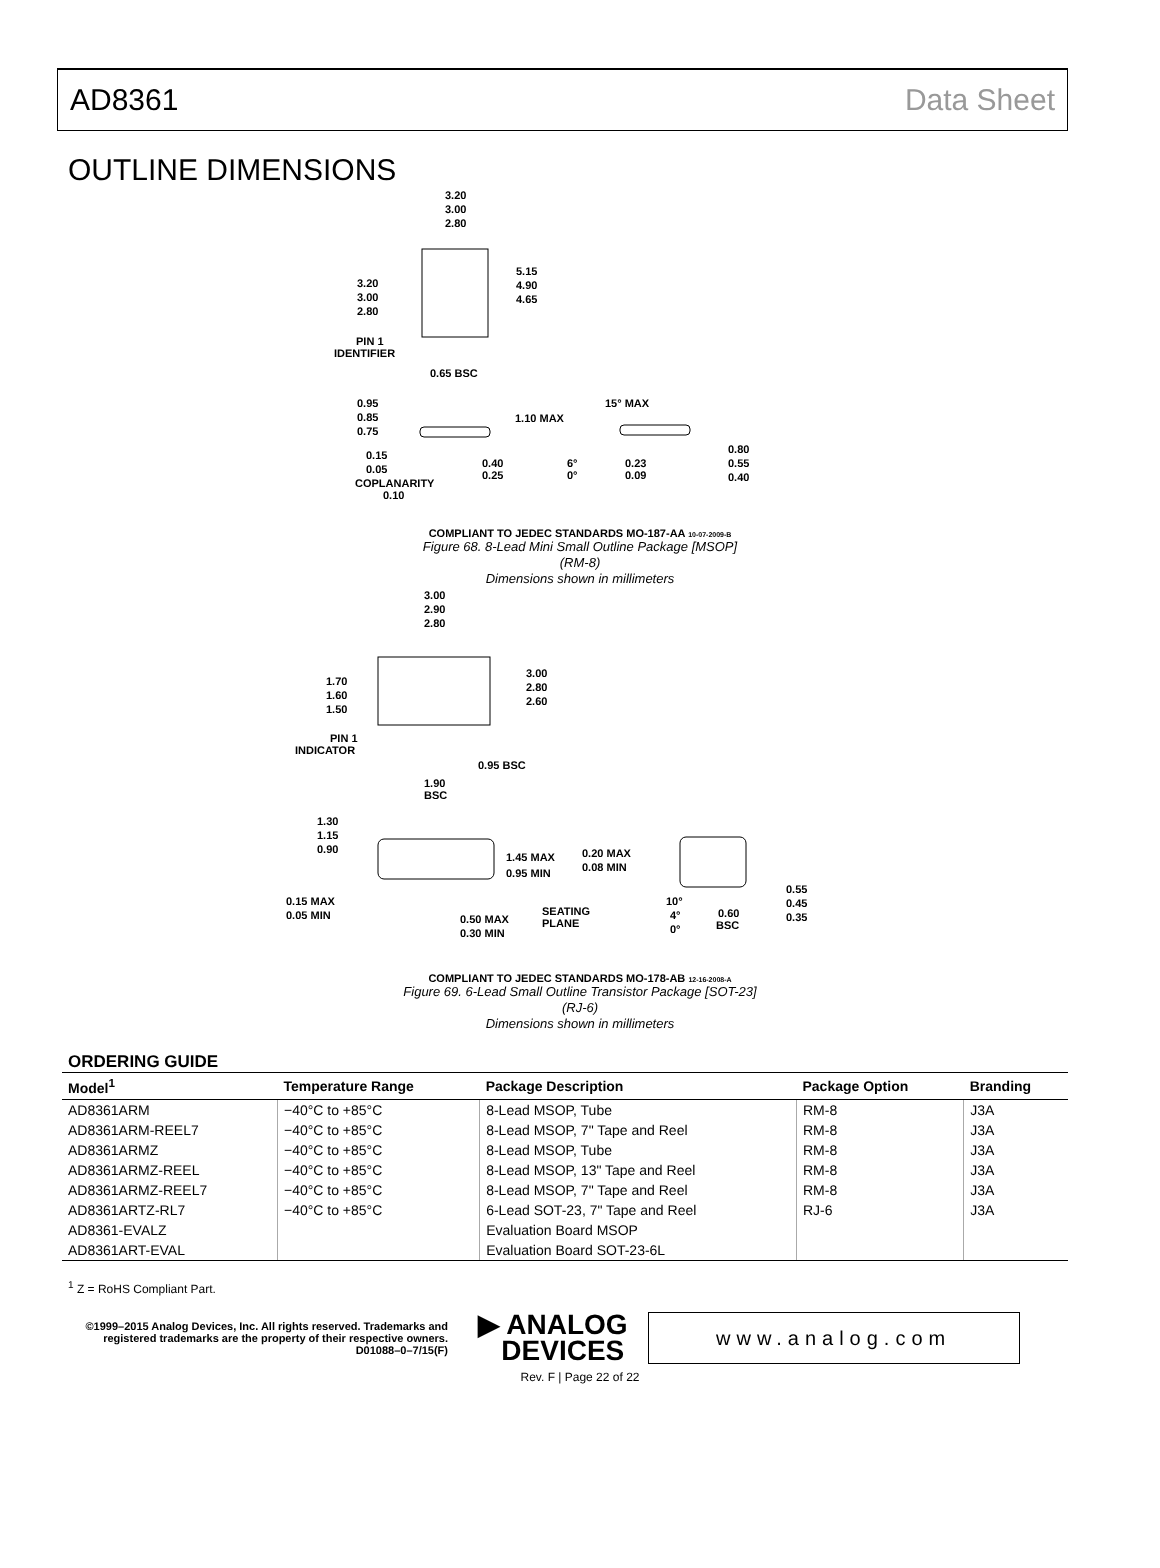AD8361 Data Sheet
OUTLINE DIMENSIONS
3.20
3.00
2.80
3.20
3.00
2.80
5.15
4.90
4.65
PIN 1
IDENTIFIER
0.65 BSC
0.95
0.85
0.75
1.10 MAX
15° MAX
0.15
0.05
COPLANARITY
0.10
0.40
0.25
6°
0°
0.23
0.09
0.80
0.55
0.40
COMPLIANT TO JEDEC STANDARDS MO-187-AA 10-07-2009-B
Figure 68. 8-Lead Mini Small Outline Package [MSOP]
(RM-8)
Dimensions shown in millimeters
3.00
2.90
2.80
1.70
1.60
1.50
3.00
2.80
2.60
PIN 1
INDICATOR
0.95 BSC
1.90
BSC
1.30
1.15
0.90
1.45 MAX
0.95 MIN
0.20 MAX
0.08 MIN
0.15 MAX
0.05 MIN
0.50 MAX
0.30 MIN
SEATING
PLANE
10°
4°
0°
0.60
BSC
0.55
0.45
0.35
COMPLIANT TO JEDEC STANDARDS MO-178-AB 12-16-2008-A
Figure 69. 6-Lead Small Outline Transistor Package [SOT-23]
(RJ-6)
Dimensions shown in millimeters
ORDERING GUIDE
| Model<sup>1</sup> | Temperature Range | Package Description | Package Option | Branding |
| --- | --- | --- | --- | --- |
| AD8361ARM | −40°C to +85°C | 8-Lead MSOP, Tube | RM-8 | J3A |
| AD8361ARM-REEL7 | −40°C to +85°C | 8-Lead MSOP, 7" Tape and Reel | RM-8 | J3A |
| AD8361ARMZ | −40°C to +85°C | 8-Lead MSOP, Tube | RM-8 | J3A |
| AD8361ARMZ-REEL | −40°C to +85°C | 8-Lead MSOP, 13" Tape and Reel | RM-8 | J3A |
| AD8361ARMZ-REEL7 | −40°C to +85°C | 8-Lead MSOP, 7" Tape and Reel | RM-8 | J3A |
| AD8361ARTZ-RL7 | −40°C to +85°C | 6-Lead SOT-23, 7" Tape and Reel | RJ-6 | J3A |
| AD8361-EVALZ | | Evaluation Board MSOP | | |
| AD8361ART-EVAL | | Evaluation Board SOT-23-6L | | |
<sup>1</sup> Z = RoHS Compliant Part.
©1999–2015 Analog Devices, Inc. All rights reserved. Trademarks and registered trademarks are the property of their respective owners. D01088–0–7/15(F)
▶ ANALOG
DEVICES
www.analog.com
Rev. F | Page 22 of 22